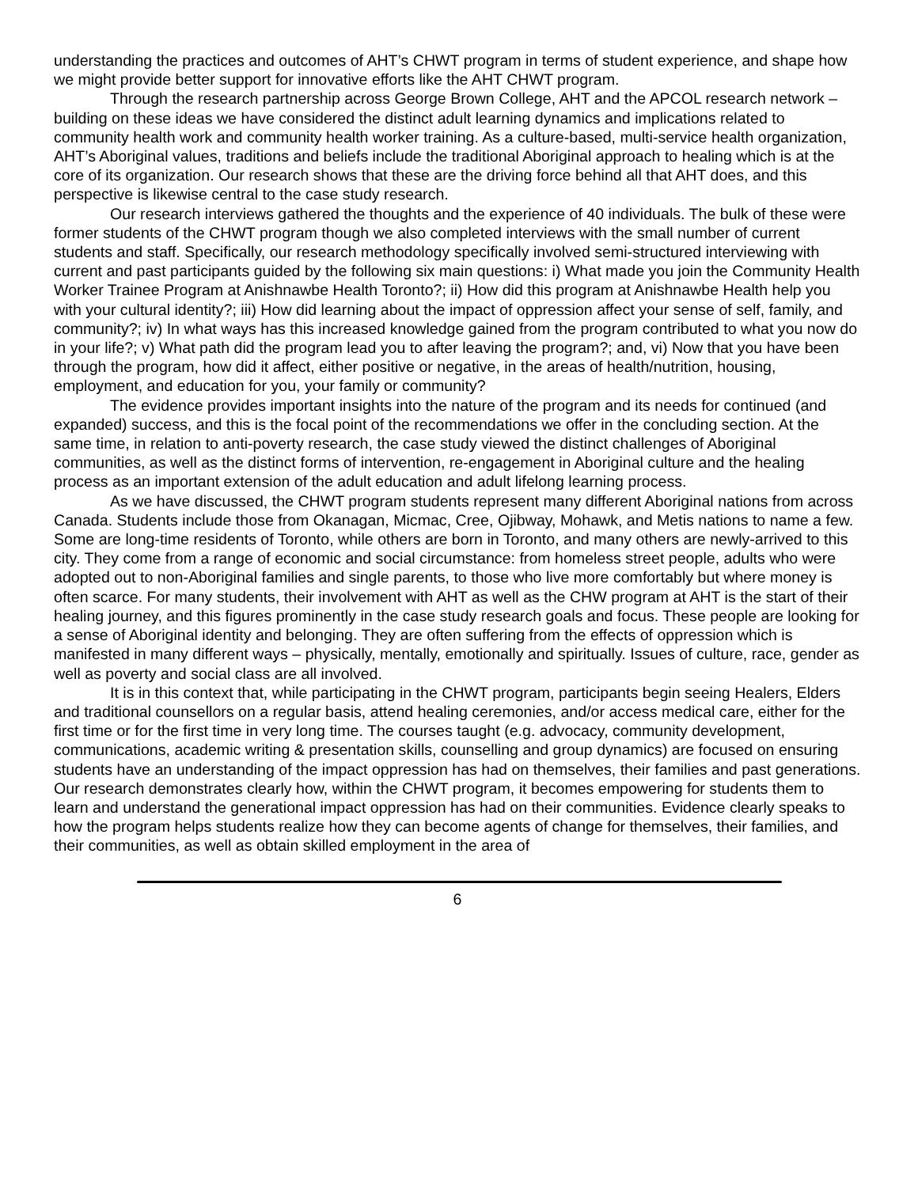understanding the practices and outcomes of AHT’s CHWT program in terms of student experience, and shape how we might provide better support for innovative efforts like the AHT CHWT program.
Through the research partnership across George Brown College, AHT and the APCOL research network – building on these ideas we have considered the distinct adult learning dynamics and implications related to community health work and community health worker training. As a culture-based, multi-service health organization, AHT’s Aboriginal values, traditions and beliefs include the traditional Aboriginal approach to healing which is at the core of its organization. Our research shows that these are the driving force behind all that AHT does, and this perspective is likewise central to the case study research.
Our research interviews gathered the thoughts and the experience of 40 individuals. The bulk of these were former students of the CHWT program though we also completed interviews with the small number of current students and staff. Specifically, our research methodology specifically involved semi-structured interviewing with current and past participants guided by the following six main questions: i) What made you join the Community Health Worker Trainee Program at Anishnawbe Health Toronto?; ii) How did this program at Anishnawbe Health help you with your cultural identity?; iii) How did learning about the impact of oppression affect your sense of self, family, and community?; iv) In what ways has this increased knowledge gained from the program contributed to what you now do in your life?; v) What path did the program lead you to after leaving the program?; and, vi) Now that you have been through the program, how did it affect, either positive or negative, in the areas of health/nutrition, housing, employment, and education for you, your family or community?
The evidence provides important insights into the nature of the program and its needs for continued (and expanded) success, and this is the focal point of the recommendations we offer in the concluding section. At the same time, in relation to anti-poverty research, the case study viewed the distinct challenges of Aboriginal communities, as well as the distinct forms of intervention, re-engagement in Aboriginal culture and the healing process as an important extension of the adult education and adult lifelong learning process.
As we have discussed, the CHWT program students represent many different Aboriginal nations from across Canada. Students include those from Okanagan, Micmac, Cree, Ojibway, Mohawk, and Metis nations to name a few. Some are long-time residents of Toronto, while others are born in Toronto, and many others are newly-arrived to this city. They come from a range of economic and social circumstance: from homeless street people, adults who were adopted out to non-Aboriginal families and single parents, to those who live more comfortably but where money is often scarce. For many students, their involvement with AHT as well as the CHW program at AHT is the start of their healing journey, and this figures prominently in the case study research goals and focus. These people are looking for a sense of Aboriginal identity and belonging. They are often suffering from the effects of oppression which is manifested in many different ways – physically, mentally, emotionally and spiritually. Issues of culture, race, gender as well as poverty and social class are all involved.
It is in this context that, while participating in the CHWT program, participants begin seeing Healers, Elders and traditional counsellors on a regular basis, attend healing ceremonies, and/or access medical care, either for the first time or for the first time in very long time. The courses taught (e.g. advocacy, community development, communications, academic writing & presentation skills, counselling and group dynamics) are focused on ensuring students have an understanding of the impact oppression has had on themselves, their families and past generations. Our research demonstrates clearly how, within the CHWT program, it becomes empowering for students them to learn and understand the generational impact oppression has had on their communities. Evidence clearly speaks to how the program helps students realize how they can become agents of change for themselves, their families, and their communities, as well as obtain skilled employment in the area of
6